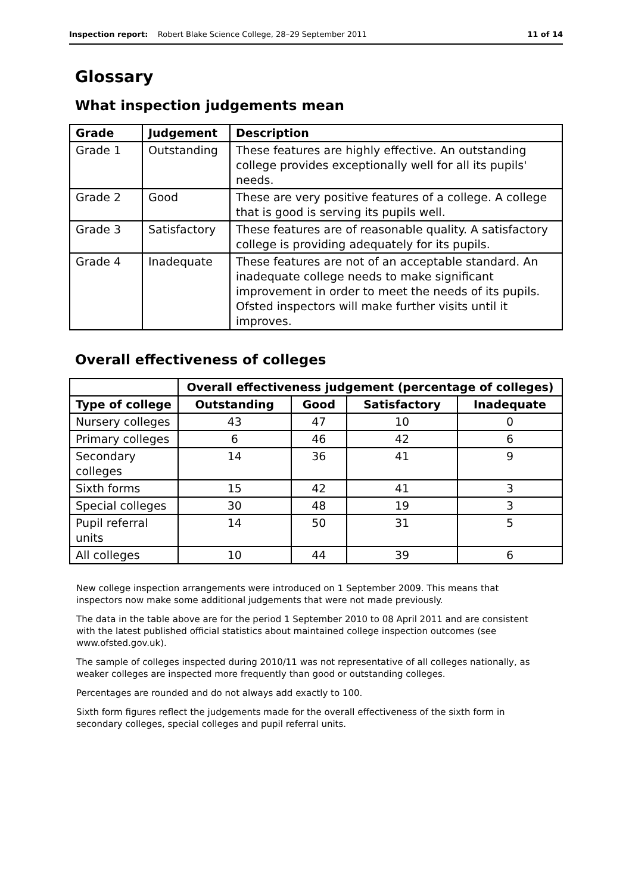Inspection report: Robert Blake Science College, 28–29 September 2011
11 of 14
Glossary
What inspection judgements mean
| Grade | Judgement | Description |
| --- | --- | --- |
| Grade 1 | Outstanding | These features are highly effective. An outstanding college provides exceptionally well for all its pupils' needs. |
| Grade 2 | Good | These are very positive features of a college. A college that is good is serving its pupils well. |
| Grade 3 | Satisfactory | These features are of reasonable quality. A satisfactory college is providing adequately for its pupils. |
| Grade 4 | Inadequate | These features are not of an acceptable standard. An inadequate college needs to make significant improvement in order to meet the needs of its pupils. Ofsted inspectors will make further visits until it improves. |
Overall effectiveness of colleges
| | Overall effectiveness judgement (percentage of colleges) | | | |
| Type of college | Outstanding | Good | Satisfactory | Inadequate |
| Nursery colleges | 43 | 47 | 10 | 0 |
| Primary colleges | 6 | 46 | 42 | 6 |
| Secondary colleges | 14 | 36 | 41 | 9 |
| Sixth forms | 15 | 42 | 41 | 3 |
| Special colleges | 30 | 48 | 19 | 3 |
| Pupil referral units | 14 | 50 | 31 | 5 |
| All colleges | 10 | 44 | 39 | 6 |
New college inspection arrangements were introduced on 1 September 2009. This means that inspectors now make some additional judgements that were not made previously.
The data in the table above are for the period 1 September 2010 to 08 April 2011 and are consistent with the latest published official statistics about maintained college inspection outcomes (see www.ofsted.gov.uk).
The sample of colleges inspected during 2010/11 was not representative of all colleges nationally, as weaker colleges are inspected more frequently than good or outstanding colleges.
Percentages are rounded and do not always add exactly to 100.
Sixth form figures reflect the judgements made for the overall effectiveness of the sixth form in secondary colleges, special colleges and pupil referral units.